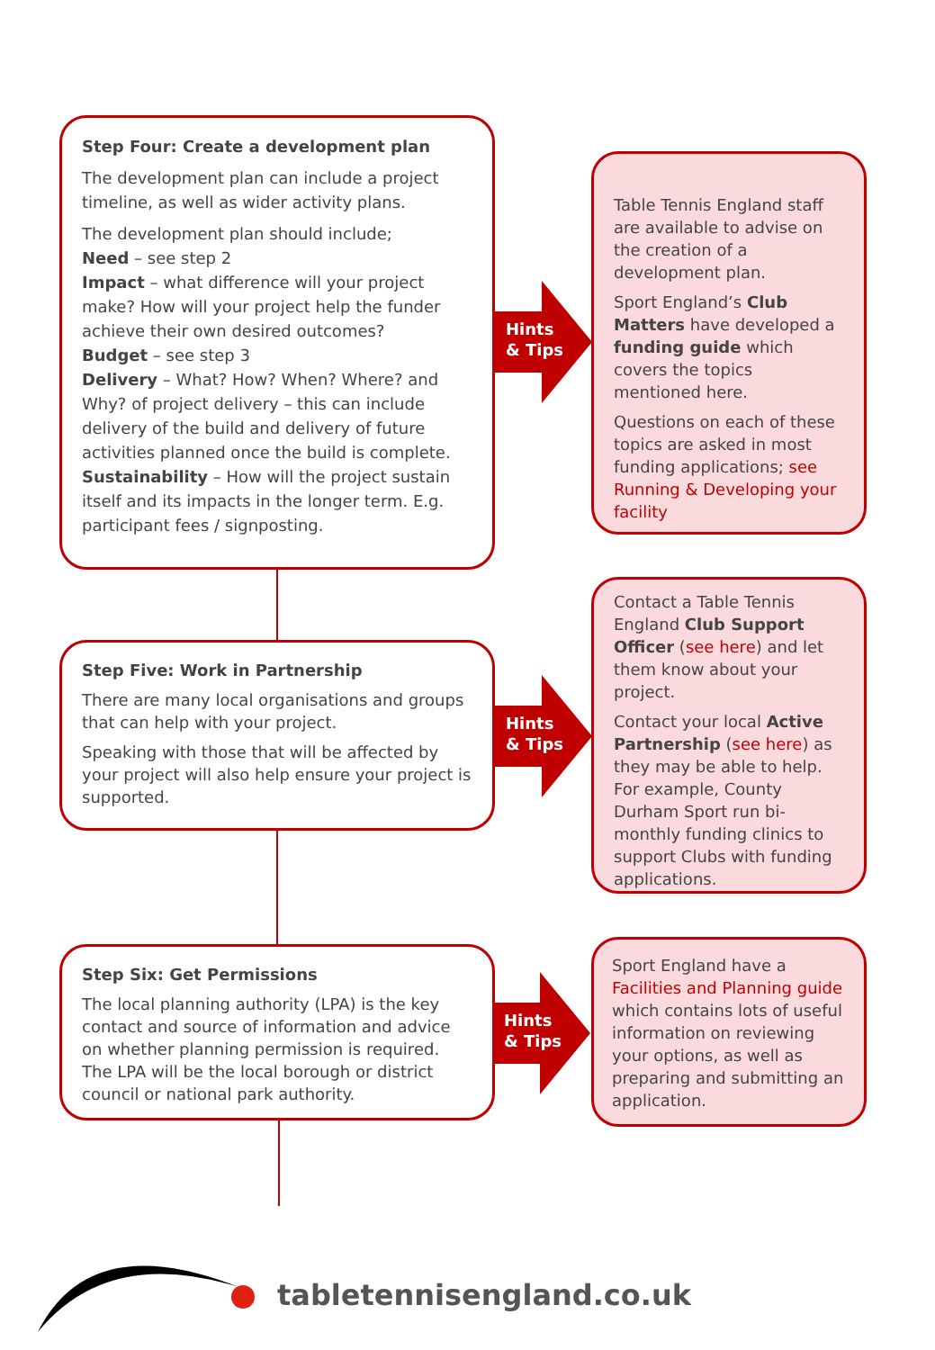Step Four: Create a development plan
The development plan can include a project timeline, as well as wider activity plans.
The development plan should include;
Need – see step 2
Impact – what difference will your project make? How will your project help the funder achieve their own desired outcomes?
Budget – see step 3
Delivery – What? How? When? Where? and Why? of project delivery – this can include delivery of the build and delivery of future activities planned once the build is complete.
Sustainability – How will the project sustain itself and its impacts in the longer term. E.g. participant fees / signposting.
Hints
& Tips
Table Tennis England staff are available to advise on the creation of a development plan.
Sport England’s Club Matters have developed a funding guide which covers the topics mentioned here.
Questions on each of these topics are asked in most funding applications; see Running & Developing your facility
Step Five: Work in Partnership
There are many local organisations and groups that can help with your project.
Speaking with those that will be affected by your project will also help ensure your project is supported.
Hints
& Tips
Contact a Table Tennis England Club Support Officer (see here) and let them know about your project.
Contact your local Active Partnership (see here) as they may be able to help. For example, County Durham Sport run bi-monthly funding clinics to support Clubs with funding applications.
Step Six: Get Permissions
The local planning authority (LPA) is the key contact and source of information and advice on whether planning permission is required. The LPA will be the local borough or district council or national park authority.
Hints
& Tips
Sport England have a Facilities and Planning guide which contains lots of useful information on reviewing your options, as well as preparing and submitting an application.
tabletennisengland.co.uk